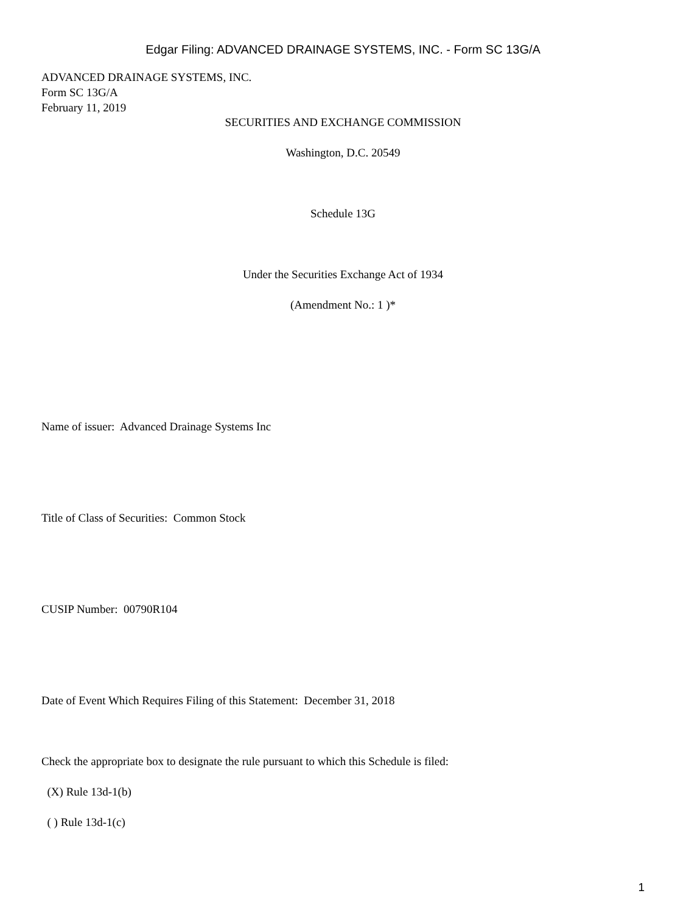Edgar Filing: ADVANCED DRAINAGE SYSTEMS, INC. - Form SC 13G/A
ADVANCED DRAINAGE SYSTEMS, INC.
Form SC 13G/A
February 11, 2019
SECURITIES AND EXCHANGE COMMISSION
Washington, D.C. 20549
Schedule 13G
Under the Securities Exchange Act of 1934
(Amendment No.: 1 )*
Name of issuer: Advanced Drainage Systems Inc
Title of Class of Securities: Common Stock
CUSIP Number: 00790R104
Date of Event Which Requires Filing of this Statement: December 31, 2018
Check the appropriate box to designate the rule pursuant to which this Schedule is filed:
(X) Rule 13d-1(b)
( ) Rule 13d-1(c)
1